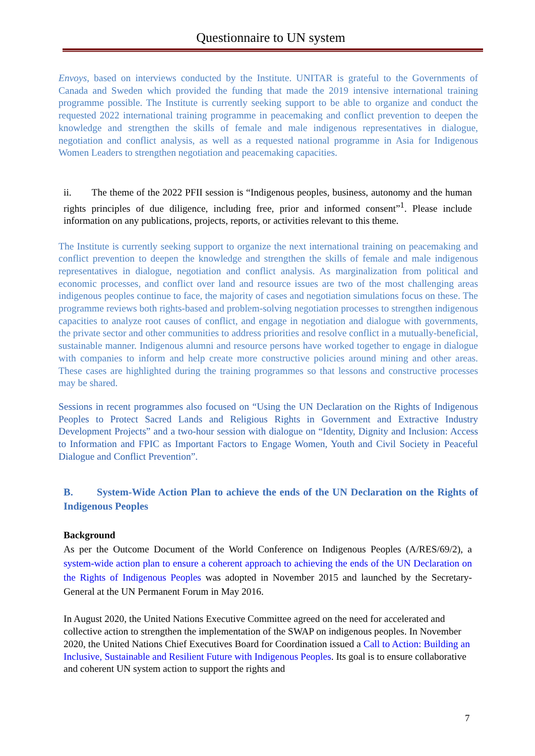Questionnaire to UN system
Envoys, based on interviews conducted by the Institute. UNITAR is grateful to the Governments of Canada and Sweden which provided the funding that made the 2019 intensive international training programme possible. The Institute is currently seeking support to be able to organize and conduct the requested 2022 international training programme in peacemaking and conflict prevention to deepen the knowledge and strengthen the skills of female and male indigenous representatives in dialogue, negotiation and conflict analysis, as well as a requested national programme in Asia for Indigenous Women Leaders to strengthen negotiation and peacemaking capacities.
ii. The theme of the 2022 PFII session is “Indigenous peoples, business, autonomy and the human rights principles of due diligence, including free, prior and informed consent”<sup>1</sup>. Please include information on any publications, projects, reports, or activities relevant to this theme.
The Institute is currently seeking support to organize the next international training on peacemaking and conflict prevention to deepen the knowledge and strengthen the skills of female and male indigenous representatives in dialogue, negotiation and conflict analysis. As marginalization from political and economic processes, and conflict over land and resource issues are two of the most challenging areas indigenous peoples continue to face, the majority of cases and negotiation simulations focus on these. The programme reviews both rights-based and problem-solving negotiation processes to strengthen indigenous capacities to analyze root causes of conflict, and engage in negotiation and dialogue with governments, the private sector and other communities to address priorities and resolve conflict in a mutually-beneficial, sustainable manner. Indigenous alumni and resource persons have worked together to engage in dialogue with companies to inform and help create more constructive policies around mining and other areas. These cases are highlighted during the training programmes so that lessons and constructive processes may be shared.
Sessions in recent programmes also focused on “Using the UN Declaration on the Rights of Indigenous Peoples to Protect Sacred Lands and Religious Rights in Government and Extractive Industry Development Projects” and a two-hour session with dialogue on “Identity, Dignity and Inclusion: Access to Information and FPIC as Important Factors to Engage Women, Youth and Civil Society in Peaceful Dialogue and Conflict Prevention”.
B. System-Wide Action Plan to achieve the ends of the UN Declaration on the Rights of Indigenous Peoples
Background
As per the Outcome Document of the World Conference on Indigenous Peoples (A/RES/69/2), a system-wide action plan to ensure a coherent approach to achieving the ends of the UN Declaration on the Rights of Indigenous Peoples was adopted in November 2015 and launched by the Secretary-General at the UN Permanent Forum in May 2016.
In August 2020, the United Nations Executive Committee agreed on the need for accelerated and collective action to strengthen the implementation of the SWAP on indigenous peoples. In November 2020, the United Nations Chief Executives Board for Coordination issued a Call to Action: Building an Inclusive, Sustainable and Resilient Future with Indigenous Peoples. Its goal is to ensure collaborative and coherent UN system action to support the rights and
7